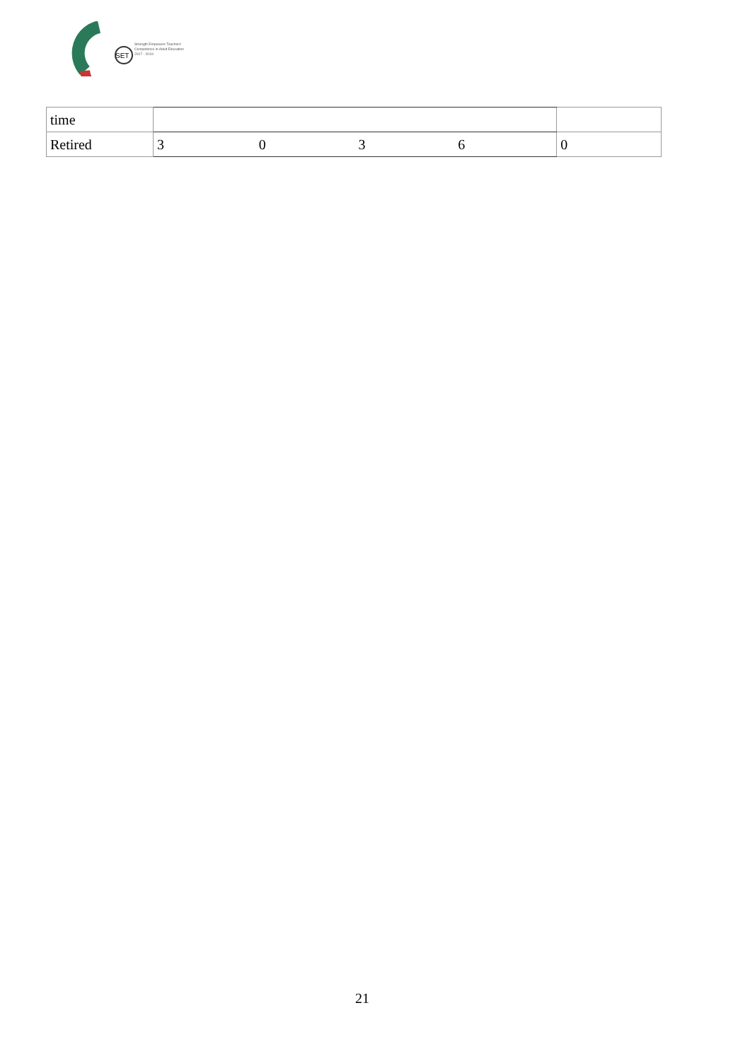SET
Strength Empowers Teachers'
Competence in Adult Education
2017 - 2019
| time | | | | | |
| Retired | 3 | 0 | 3 | 6 | 0 |
21